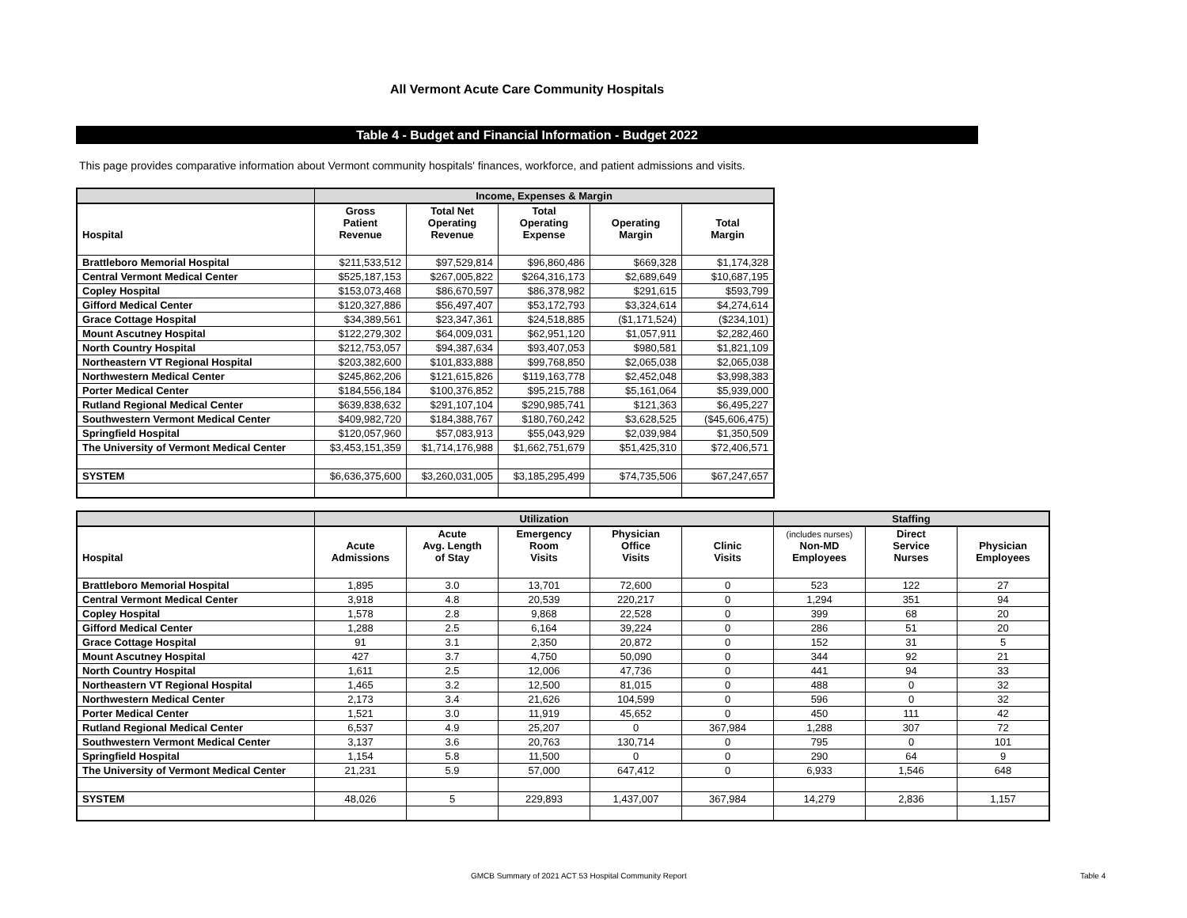All Vermont Acute Care Community Hospitals
Table 4 - Budget and Financial Information - Budget 2022
This page provides comparative information about Vermont community hospitals' finances, workforce, and patient admissions and visits.
| | Income, Expenses & Margin | | | | |
| --- | --- | --- | --- | --- | --- |
| Hospital | Gross Patient Revenue | Total Net Operating Revenue | Total Operating Expense | Operating Margin | Total Margin |
| Brattleboro Memorial Hospital | $211,533,512 | $97,529,814 | $96,860,486 | $669,328 | $1,174,328 |
| Central Vermont Medical Center | $525,187,153 | $267,005,822 | $264,316,173 | $2,689,649 | $10,687,195 |
| Copley Hospital | $153,073,468 | $86,670,597 | $86,378,982 | $291,615 | $593,799 |
| Gifford Medical Center | $120,327,886 | $56,497,407 | $53,172,793 | $3,324,614 | $4,274,614 |
| Grace Cottage Hospital | $34,389,561 | $23,347,361 | $24,518,885 | ($1,171,524) | ($234,101) |
| Mount Ascutney Hospital | $122,279,302 | $64,009,031 | $62,951,120 | $1,057,911 | $2,282,460 |
| North Country Hospital | $212,753,057 | $94,387,634 | $93,407,053 | $980,581 | $1,821,109 |
| Northeastern VT Regional Hospital | $203,382,600 | $101,833,888 | $99,768,850 | $2,065,038 | $2,065,038 |
| Northwestern Medical Center | $245,862,206 | $121,615,826 | $119,163,778 | $2,452,048 | $3,998,383 |
| Porter Medical Center | $184,556,184 | $100,376,852 | $95,215,788 | $5,161,064 | $5,939,000 |
| Rutland Regional Medical Center | $639,838,632 | $291,107,104 | $290,985,741 | $121,363 | $6,495,227 |
| Southwestern Vermont Medical Center | $409,982,720 | $184,388,767 | $180,760,242 | $3,628,525 | ($45,606,475) |
| Springfield Hospital | $120,057,960 | $57,083,913 | $55,043,929 | $2,039,984 | $1,350,509 |
| The University of Vermont Medical Center | $3,453,151,359 | $1,714,176,988 | $1,662,751,679 | $51,425,310 | $72,406,571 |
| SYSTEM | $6,636,375,600 | $3,260,031,005 | $3,185,295,499 | $74,735,506 | $67,247,657 |
| | Utilization | | | | | Staffing | | |
| --- | --- | --- | --- | --- | --- | --- | --- | --- |
| Hospital | Acute Admissions | Acute Avg. Length of Stay | Emergency Room Visits | Physician Office Visits | Clinic Visits | (includes nurses) Non-MD Employees | Direct Service Nurses | Physician Employees |
| Brattleboro Memorial Hospital | 1,895 | 3.0 | 13,701 | 72,600 | 0 | 523 | 122 | 27 |
| Central Vermont Medical Center | 3,918 | 4.8 | 20,539 | 220,217 | 0 | 1,294 | 351 | 94 |
| Copley Hospital | 1,578 | 2.8 | 9,868 | 22,528 | 0 | 399 | 68 | 20 |
| Gifford Medical Center | 1,288 | 2.5 | 6,164 | 39,224 | 0 | 286 | 51 | 20 |
| Grace Cottage Hospital | 91 | 3.1 | 2,350 | 20,872 | 0 | 152 | 31 | 5 |
| Mount Ascutney Hospital | 427 | 3.7 | 4,750 | 50,090 | 0 | 344 | 92 | 21 |
| North Country Hospital | 1,611 | 2.5 | 12,006 | 47,736 | 0 | 441 | 94 | 33 |
| Northeastern VT Regional Hospital | 1,465 | 3.2 | 12,500 | 81,015 | 0 | 488 | 0 | 32 |
| Northwestern Medical Center | 2,173 | 3.4 | 21,626 | 104,599 | 0 | 596 | 0 | 32 |
| Porter Medical Center | 1,521 | 3.0 | 11,919 | 45,652 | 0 | 450 | 111 | 42 |
| Rutland Regional Medical Center | 6,537 | 4.9 | 25,207 | 0 | 367,984 | 1,288 | 307 | 72 |
| Southwestern Vermont Medical Center | 3,137 | 3.6 | 20,763 | 130,714 | 0 | 795 | 0 | 101 |
| Springfield Hospital | 1,154 | 5.8 | 11,500 | 0 | 0 | 290 | 64 | 9 |
| The University of Vermont Medical Center | 21,231 | 5.9 | 57,000 | 647,412 | 0 | 6,933 | 1,546 | 648 |
| SYSTEM | 48,026 | 5 | 229,893 | 1,437,007 | 367,984 | 14,279 | 2,836 | 1,157 |
GMCB Summary of 2021 ACT 53 Hospital Community Report
Table 4